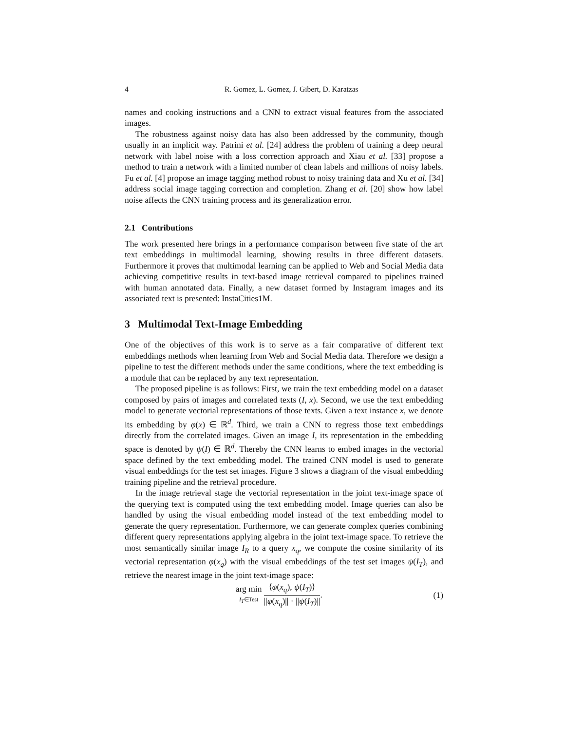4 R. Gomez, L. Gomez, J. Gibert, D. Karatzas
names and cooking instructions and a CNN to extract visual features from the associated images.
The robustness against noisy data has also been addressed by the community, though usually in an implicit way. Patrini et al. [24] address the problem of training a deep neural network with label noise with a loss correction approach and Xiau et al. [33] propose a method to train a network with a limited number of clean labels and millions of noisy labels. Fu et al. [4] propose an image tagging method robust to noisy training data and Xu et al. [34] address social image tagging correction and completion. Zhang et al. [20] show how label noise affects the CNN training process and its generalization error.
2.1 Contributions
The work presented here brings in a performance comparison between five state of the art text embeddings in multimodal learning, showing results in three different datasets. Furthermore it proves that multimodal learning can be applied to Web and Social Media data achieving competitive results in text-based image retrieval compared to pipelines trained with human annotated data. Finally, a new dataset formed by Instagram images and its associated text is presented: InstaCities1M.
3 Multimodal Text-Image Embedding
One of the objectives of this work is to serve as a fair comparative of different text embeddings methods when learning from Web and Social Media data. Therefore we design a pipeline to test the different methods under the same conditions, where the text embedding is a module that can be replaced by any text representation.
The proposed pipeline is as follows: First, we train the text embedding model on a dataset composed by pairs of images and correlated texts (I, x). Second, we use the text embedding model to generate vectorial representations of those texts. Given a text instance x, we denote its embedding by φ(x) ∈ ℝ<sup>d</sup>. Third, we train a CNN to regress those text embeddings directly from the correlated images. Given an image I, its representation in the embedding space is denoted by ψ(I) ∈ ℝ<sup>d</sup>. Thereby the CNN learns to embed images in the vectorial space defined by the text embedding model. The trained CNN model is used to generate visual embeddings for the test set images. Figure 3 shows a diagram of the visual embedding training pipeline and the retrieval procedure.
In the image retrieval stage the vectorial representation in the joint text-image space of the querying text is computed using the text embedding model. Image queries can also be handled by using the visual embedding model instead of the text embedding model to generate the query representation. Furthermore, we can generate complex queries combining different query representations applying algebra in the joint text-image space. To retrieve the most semantically similar image I<sub>R</sub> to a query x<sub>q</sub>, we compute the cosine similarity of its vectorial representation φ(x<sub>q</sub>) with the visual embeddings of the test set images ψ(I<sub>T</sub>), and retrieve the nearest image in the joint text-image space:
arg min I<sub>T</sub>∈Test ⟨φ(x<sub>q</sub>), ψ(I<sub>T</sub>)⟩ ||φ(x<sub>q</sub>)|| · ||ψ(I<sub>T</sub>)||.
(1)